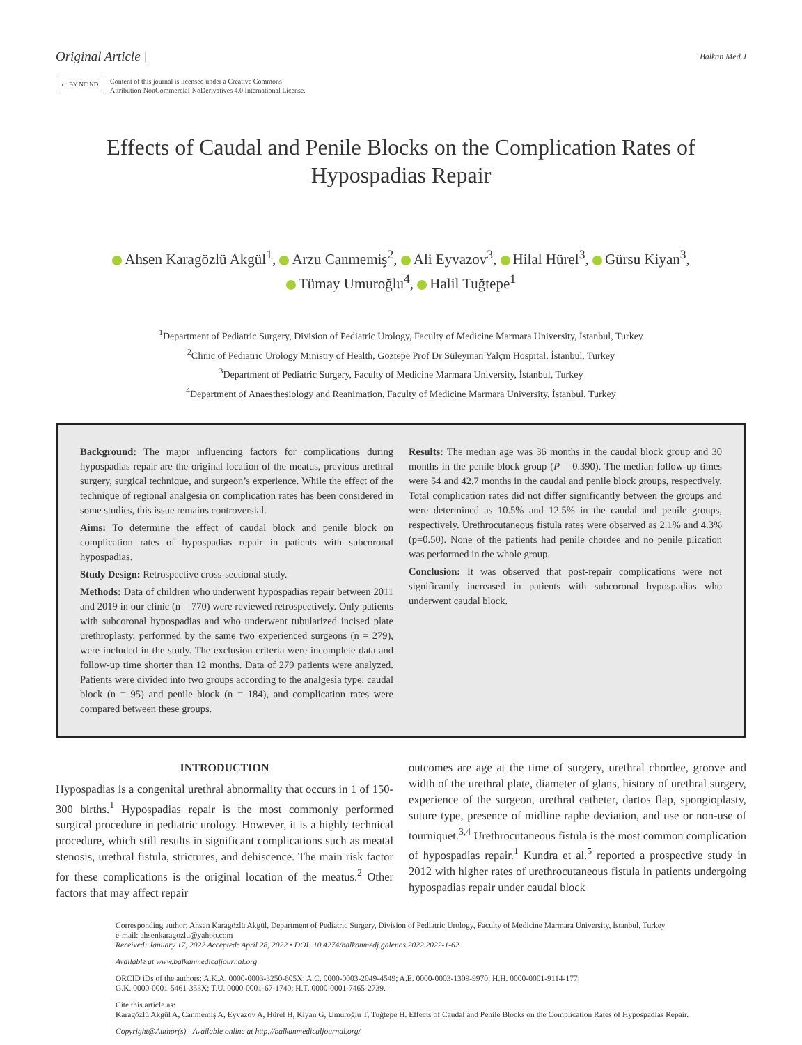Original Article | Balkan Med J
cc BY NC ND
Content of this journal is licensed under a Creative Commons
Attribution-NonCommercial-NoDerivatives 4.0 International License.
Effects of Caudal and Penile Blocks on the Complication Rates of
Hypospadias Repair
Ahsen Karagözlü Akgül<sup>1</sup>, Arzu Canmemiş<sup>2</sup>, Ali Eyvazov<sup>3</sup>, Hilal Hürel<sup>3</sup>, Gürsu Kiyan<sup>3</sup>,
Tümay Umuroğlu<sup>4</sup>, Halil Tuğtepe<sup>1</sup>
<sup>1</sup> Department of Pediatric Surgery, Division of Pediatric Urology, Faculty of Medicine Marmara University, İstanbul, Turkey
<sup>2</sup> Clinic of Pediatric Urology Ministry of Health, Göztepe Prof Dr Süleyman Yalçın Hospital, İstanbul, Turkey
<sup>3</sup> Department of Pediatric Surgery, Faculty of Medicine Marmara University, İstanbul, Turkey
<sup>4</sup> Department of Anaesthesiology and Reanimation, Faculty of Medicine Marmara University, İstanbul, Turkey
Background: The major influencing factors for complications during hypospadias repair are the original location of the meatus, previous urethral surgery, surgical technique, and surgeon’s experience. While the effect of the technique of regional analgesia on complication rates has been considered in some studies, this issue remains controversial.
Aims: To determine the effect of caudal block and penile block on complication rates of hypospadias repair in patients with subcoronal hypospadias.
Study Design: Retrospective cross-sectional study.
Methods: Data of children who underwent hypospadias repair between 2011 and 2019 in our clinic (n = 770) were reviewed retrospectively. Only patients with subcoronal hypospadias and who underwent tubularized incised plate urethroplasty, performed by the same two experienced surgeons (n = 279), were included in the study. The exclusion criteria were incomplete data and follow-up time shorter than 12 months. Data of 279 patients were analyzed. Patients were divided into two groups according to the analgesia type: caudal block (n = 95) and penile block (n = 184), and complication rates were compared between these groups.
Results: The median age was 36 months in the caudal block group and 30 months in the penile block group (P = 0.390). The median follow-up times were 54 and 42.7 months in the caudal and penile block groups, respectively. Total complication rates did not differ significantly between the groups and were determined as 10.5% and 12.5% in the caudal and penile groups, respectively. Urethrocutaneous fistula rates were observed as 2.1% and 4.3% (p=0.50). None of the patients had penile chordee and no penile plication was performed in the whole group.
Conclusion: It was observed that post-repair complications were not significantly increased in patients with subcoronal hypospadias who underwent caudal block.
INTRODUCTION
Hypospadias is a congenital urethral abnormality that occurs in 1 of 150-300 births.<sup>1</sup> Hypospadias repair is the most commonly performed surgical procedure in pediatric urology. However, it is a highly technical procedure, which still results in significant complications such as meatal stenosis, urethral fistula, strictures, and dehiscence. The main risk factor for these complications is the original location of the meatus.<sup>2</sup> Other factors that may affect repair
outcomes are age at the time of surgery, urethral chordee, groove and width of the urethral plate, diameter of glans, history of urethral surgery, experience of the surgeon, urethral catheter, dartos flap, spongioplasty, suture type, presence of midline raphe deviation, and use or non-use of tourniquet.<sup>3,4</sup> Urethrocutaneous fistula is the most common complication of hypospadias repair.<sup>1</sup> Kundra et al.<sup>5</sup> reported a prospective study in 2012 with higher rates of urethrocutaneous fistula in patients undergoing hypospadias repair under caudal block
Corresponding author: Ahsen Karagözlü Akgül, Department of Pediatric Surgery, Division of Pediatric Urology, Faculty of Medicine Marmara University, İstanbul, Turkey
e-mail: ahsenkaragozlu@yahoo.com
Received: January 17, 2022 Accepted: April 28, 2022 • DOI: 10.4274/balkanmedj.galenos.2022.2022-1-62
Available at www.balkanmedicaljournal.org
ORCID iDs of the authors: A.K.A. 0000-0003-3250-605X; A.C. 0000-0003-2049-4549; A.E. 0000-0003-1309-9970; H.H. 0000-0001-9114-177;
G.K. 0000-0001-5461-353X; T.U. 0000-0001-67-1740; H.T. 0000-0001-7465-2739.
Cite this article as:
Karagözlü Akgül A, Canmemiş A, Eyvazov A, Hürel H, Kiyan G, Umuroğlu T, Tuğtepe H. Effects of Caudal and Penile Blocks on the Complication Rates of Hypospadias Repair.
Copyright@Author(s) - Available online at http://balkanmedicaljournal.org/